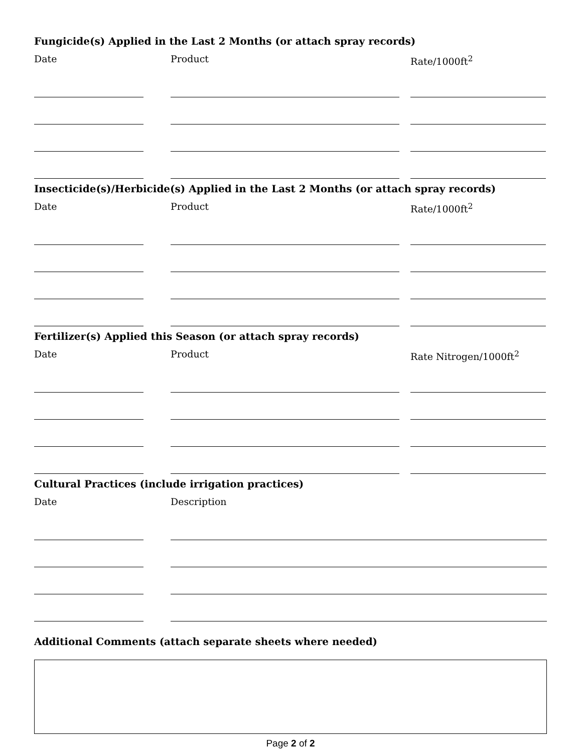Fungicide(s) Applied in the Last 2 Months (or attach spray records)
Date Product Rate/1000ft<sup>2</sup>
Insecticide(s)/Herbicide(s) Applied in the Last 2 Months (or attach spray records)
Date Product Rate/1000ft<sup>2</sup>
Fertilizer(s) Applied this Season (or attach spray records)
Date Product Rate Nitrogen/1000ft<sup>2</sup>
Cultural Practices (include irrigation practices)
Date Description
Additional Comments (attach separate sheets where needed)
Page 2 of 2